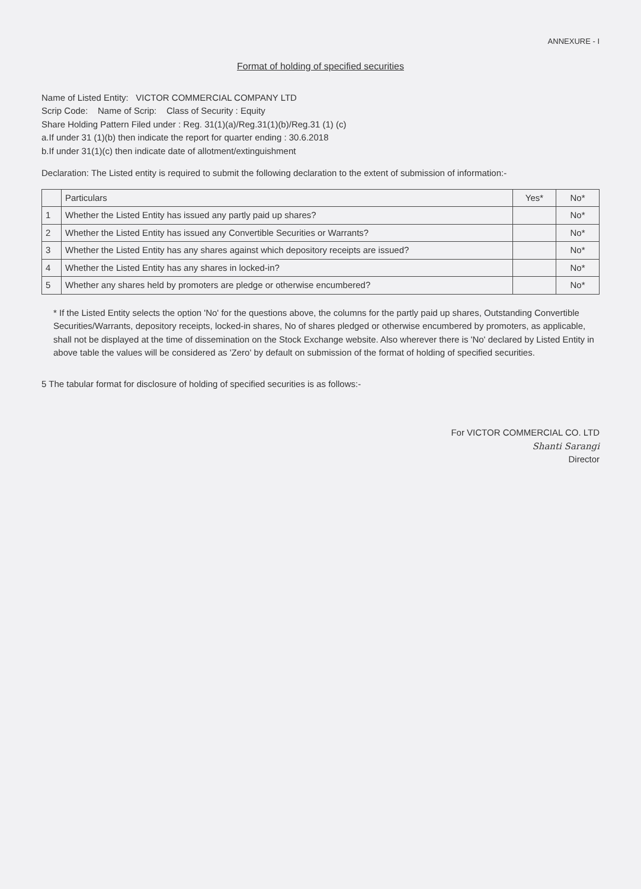ANNEXURE - I
Format of holding of specified securities
Name of Listed Entity: VICTOR COMMERCIAL COMPANY LTD
Scrip Code: Name of Scrip: Class of Security : Equity
Share Holding Pattern Filed under : Reg. 31(1)(a)/Reg.31(1)(b)/Reg.31 (1) (c)
a.If under 31 (1)(b) then indicate the report for quarter ending : 30.6.2018
b.If under 31(1)(c) then indicate date of allotment/extinguishment
Declaration: The Listed entity is required to submit the following declaration to the extent of submission of information:-
| | Particulars | Yes* | No* |
| --- | --- | --- | --- |
| 1 | Whether the Listed Entity has issued any partly paid up shares? | | No* |
| 2 | Whether the Listed Entity has issued any Convertible Securities or Warrants? | | No* |
| 3 | Whether the Listed Entity has any shares against which depository receipts are issued? | | No* |
| 4 | Whether the Listed Entity has any shares in locked-in? | | No* |
| 5 | Whether any shares held by promoters are pledge or otherwise encumbered? | | No* |
* If the Listed Entity selects the option 'No' for the questions above, the columns for the partly paid up shares, Outstanding Convertible Securities/Warrants, depository receipts, locked-in shares, No of shares pledged or otherwise encumbered by promoters, as applicable, shall not be displayed at the time of dissemination on the Stock Exchange website. Also wherever there is 'No' declared by Listed Entity in above table the values will be considered as 'Zero' by default on submission of the format of holding of specified securities.
5 The tabular format for disclosure of holding of specified securities is as follows:-
For VICTOR COMMERCIAL CO. LTD
Shanti Sarangi
Director